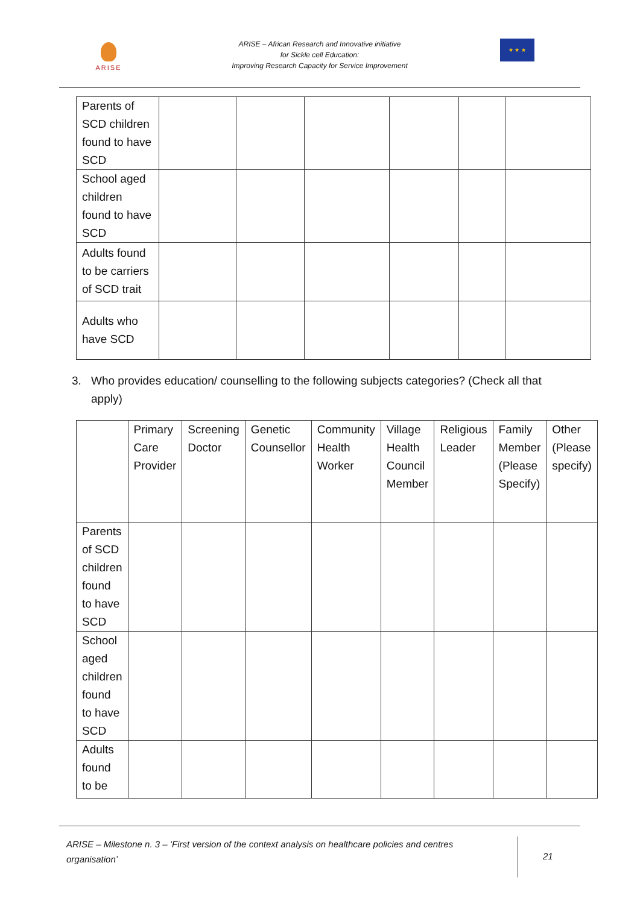ARISE
ARISE – African Research and Innovative initiative
for Sickle cell Education:
Improving Research Capacity for Service Improvement
★ ★ ★
| Parents of SCD children found to have SCD | | | | | | |
| School aged children found to have SCD | | | | | | |
| Adults found to be carriers of SCD trait | | | | | | |
| Adults who have SCD | | | | | | |
3. Who provides education/ counselling to the following subjects categories? (Check all that apply)
| | Primary Care Provider | Screening Doctor | Genetic Counsellor | Community Health Worker | Village Health Council Member | Religious Leader | Family Member (Please Specify) | Other (Please specify) |
| --- | --- | --- | --- | --- | --- | --- | --- | --- |
| Parents of SCD children found to have SCD | | | | | | | | |
| School aged children found to have SCD | | | | | | | | |
| Adults found to be | | | | | | | | |
ARISE – Milestone n. 3 – ‘First version of the context analysis on healthcare policies and centres organisation’
21